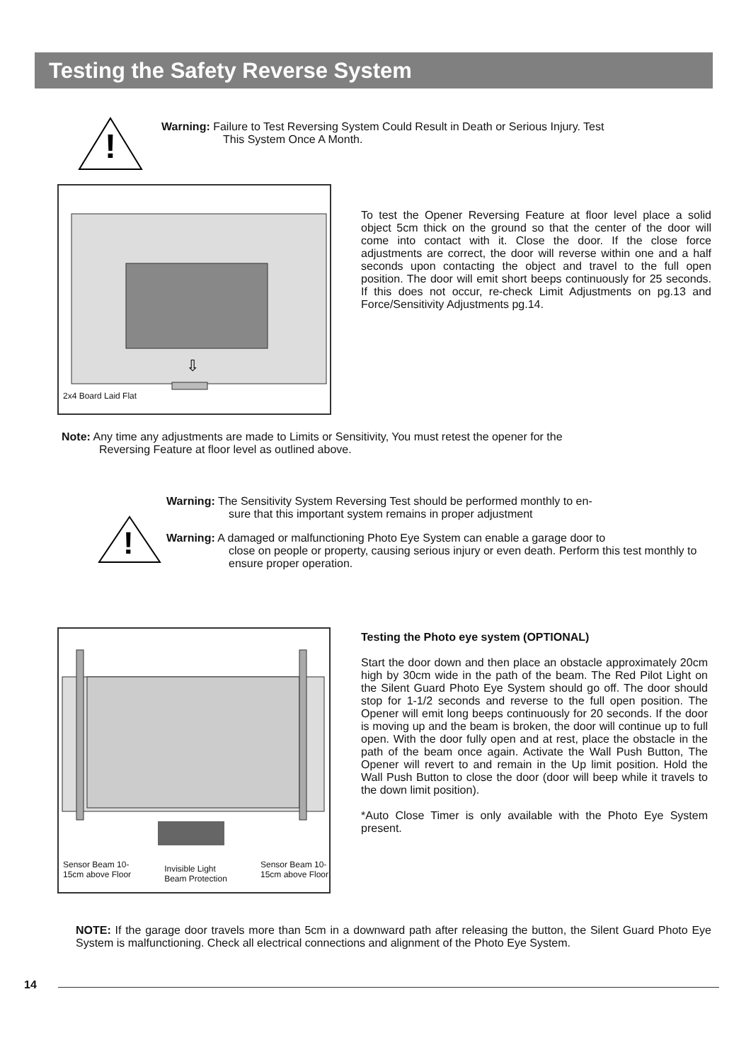Testing the Safety Reverse System
!
Warning: Failure to Test Reversing System Could Result in Death or Serious Injury. Test
This System Once A Month.
⇩
2x4 Board Laid Flat
To test the Opener Reversing Feature at floor level place a solid object 5cm thick on the ground so that the center of the door will come into contact with it. Close the door. If the close force adjustments are correct, the door will reverse within one and a half seconds upon contacting the object and travel to the full open position. The door will emit short beeps continuously for 25 seconds. If this does not occur, re-check Limit Adjustments on pg.13 and Force/Sensitivity Adjustments pg.14.
Note: Any time any adjustments are made to Limits or Sensitivity, You must retest the opener for the
Reversing Feature at floor level as outlined above.
!
Warning: The Sensitivity System Reversing Test should be performed monthly to en-
sure that this important system remains in proper adjustment
Warning: A damaged or malfunctioning Photo Eye System can enable a garage door to
close on people or property, causing serious injury or even death. Perform this test monthly to ensure proper operation.
Sensor Beam 10-
15cm above Floor Invisible Light
Beam Protection Sensor Beam 10-
15cm above Floor
Testing the Photo eye system (OPTIONAL)
Start the door down and then place an obstacle approximately 20cm high by 30cm wide in the path of the beam. The Red Pilot Light on the Silent Guard Photo Eye System should go off. The door should stop for 1-1/2 seconds and reverse to the full open position. The Opener will emit long beeps continuously for 20 seconds. If the door is moving up and the beam is broken, the door will continue up to full open. With the door fully open and at rest, place the obstacle in the path of the beam once again. Activate the Wall Push Button, The Opener will revert to and remain in the Up limit position. Hold the Wall Push Button to close the door (door will beep while it travels to the down limit position).
*Auto Close Timer is only available with the Photo Eye System present.
NOTE: If the garage door travels more than 5cm in a downward path after releasing the button, the Silent Guard Photo Eye System is malfunctioning. Check all electrical connections and alignment of the Photo Eye System.
14